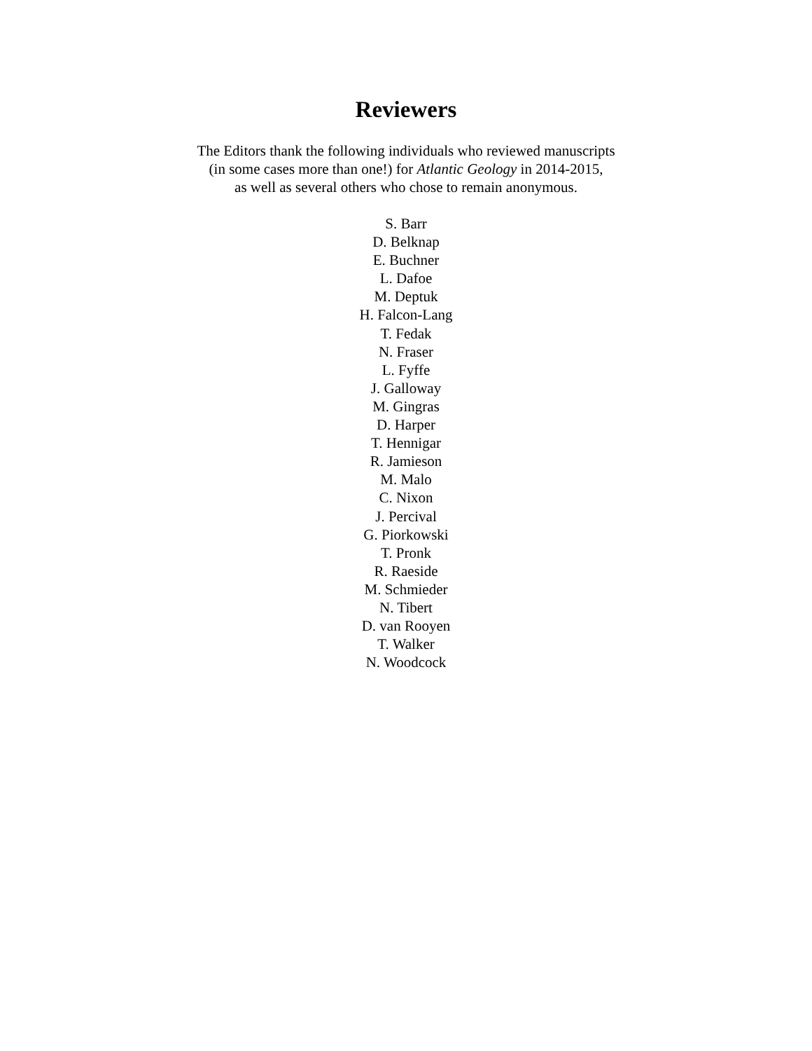Reviewers
The Editors thank the following individuals who reviewed manuscripts
(in some cases more than one!) for Atlantic Geology in 2014-2015,
as well as several others who chose to remain anonymous.
S. Barr
D. Belknap
E. Buchner
L. Dafoe
M. Deptuk
H. Falcon-Lang
T. Fedak
N. Fraser
L. Fyffe
J. Galloway
M. Gingras
D. Harper
T. Hennigar
R. Jamieson
M. Malo
C. Nixon
J. Percival
G. Piorkowski
T. Pronk
R. Raeside
M. Schmieder
N. Tibert
D. van Rooyen
T. Walker
N. Woodcock